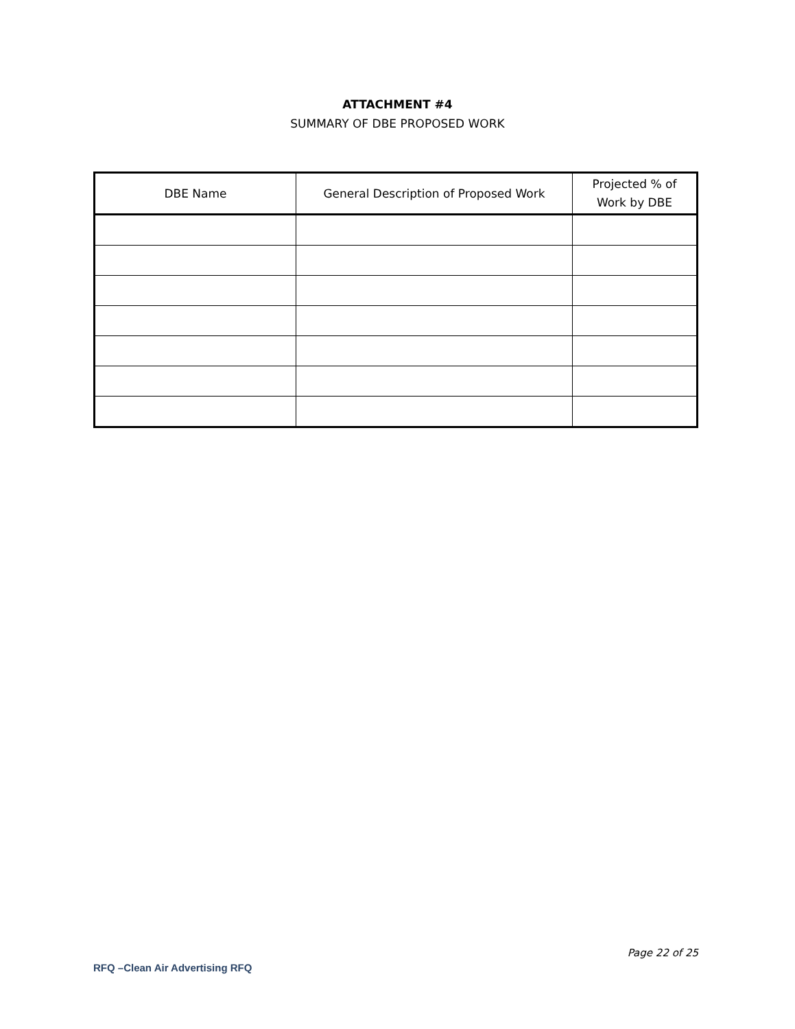ATTACHMENT #4
SUMMARY OF DBE PROPOSED WORK
| DBE Name | General Description of Proposed Work | Projected % of Work by DBE |
| --- | --- | --- |
Page 22 of 25
RFQ –Clean Air Advertising RFQ